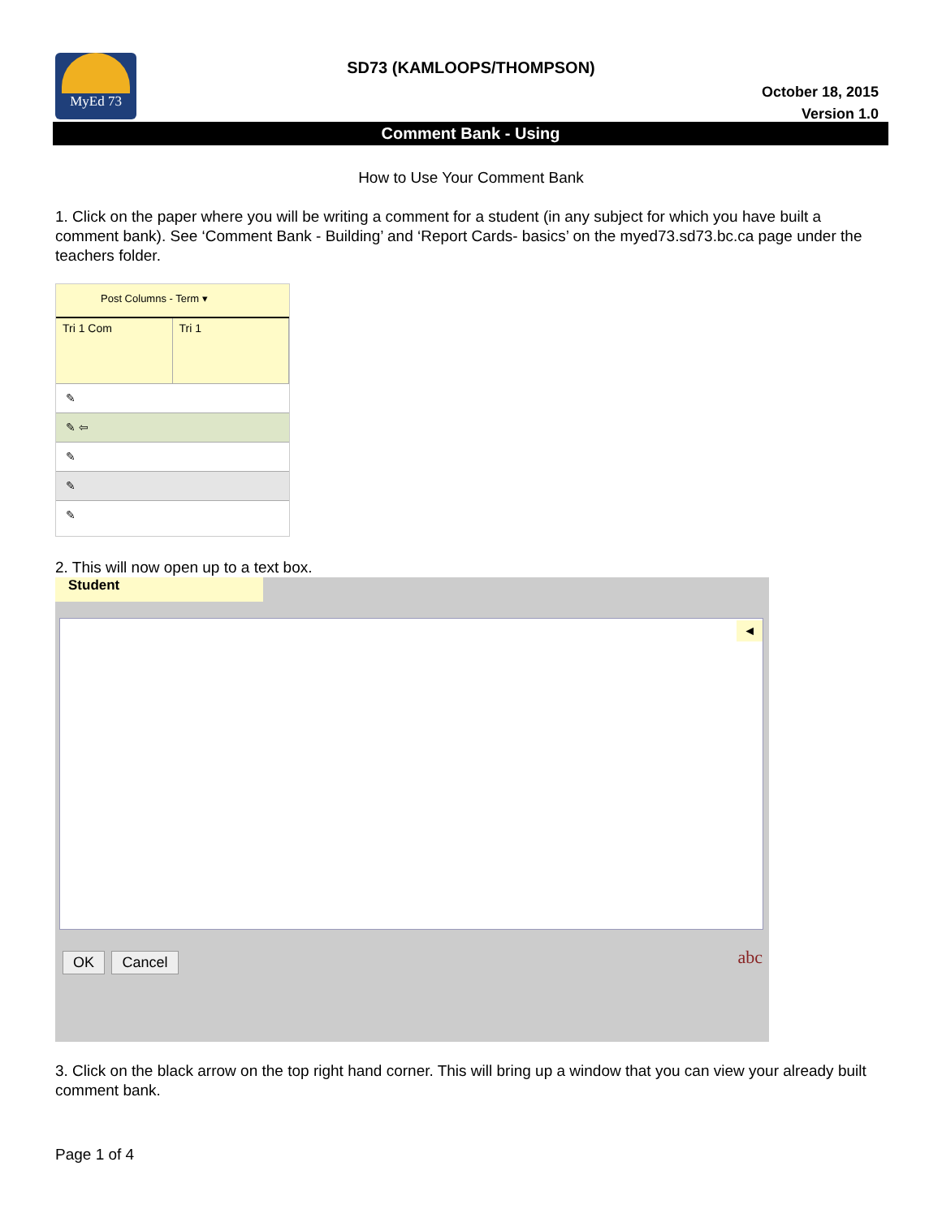MyEd 73
SD73 (KAMLOOPS/THOMPSON)
October 18, 2015
Version 1.0
Comment Bank - Using
How to Use Your Comment Bank
1. Click on the paper where you will be writing a comment for a student (in any subject for which you have built a comment bank). See ‘Comment Bank - Building’ and ‘Report Cards- basics’ on the myed73.sd73.bc.ca page under the teachers folder.
Post Columns - Term ▾
Tri 1 Com Tri 1
✎
✎ ⇦
✎
✎
✎
2. This will now open up to a text box.
Student
◄
OK Cancel abc
3. Click on the black arrow on the top right hand corner. This will bring up a window that you can view your already built comment bank.
Page 1 of 4